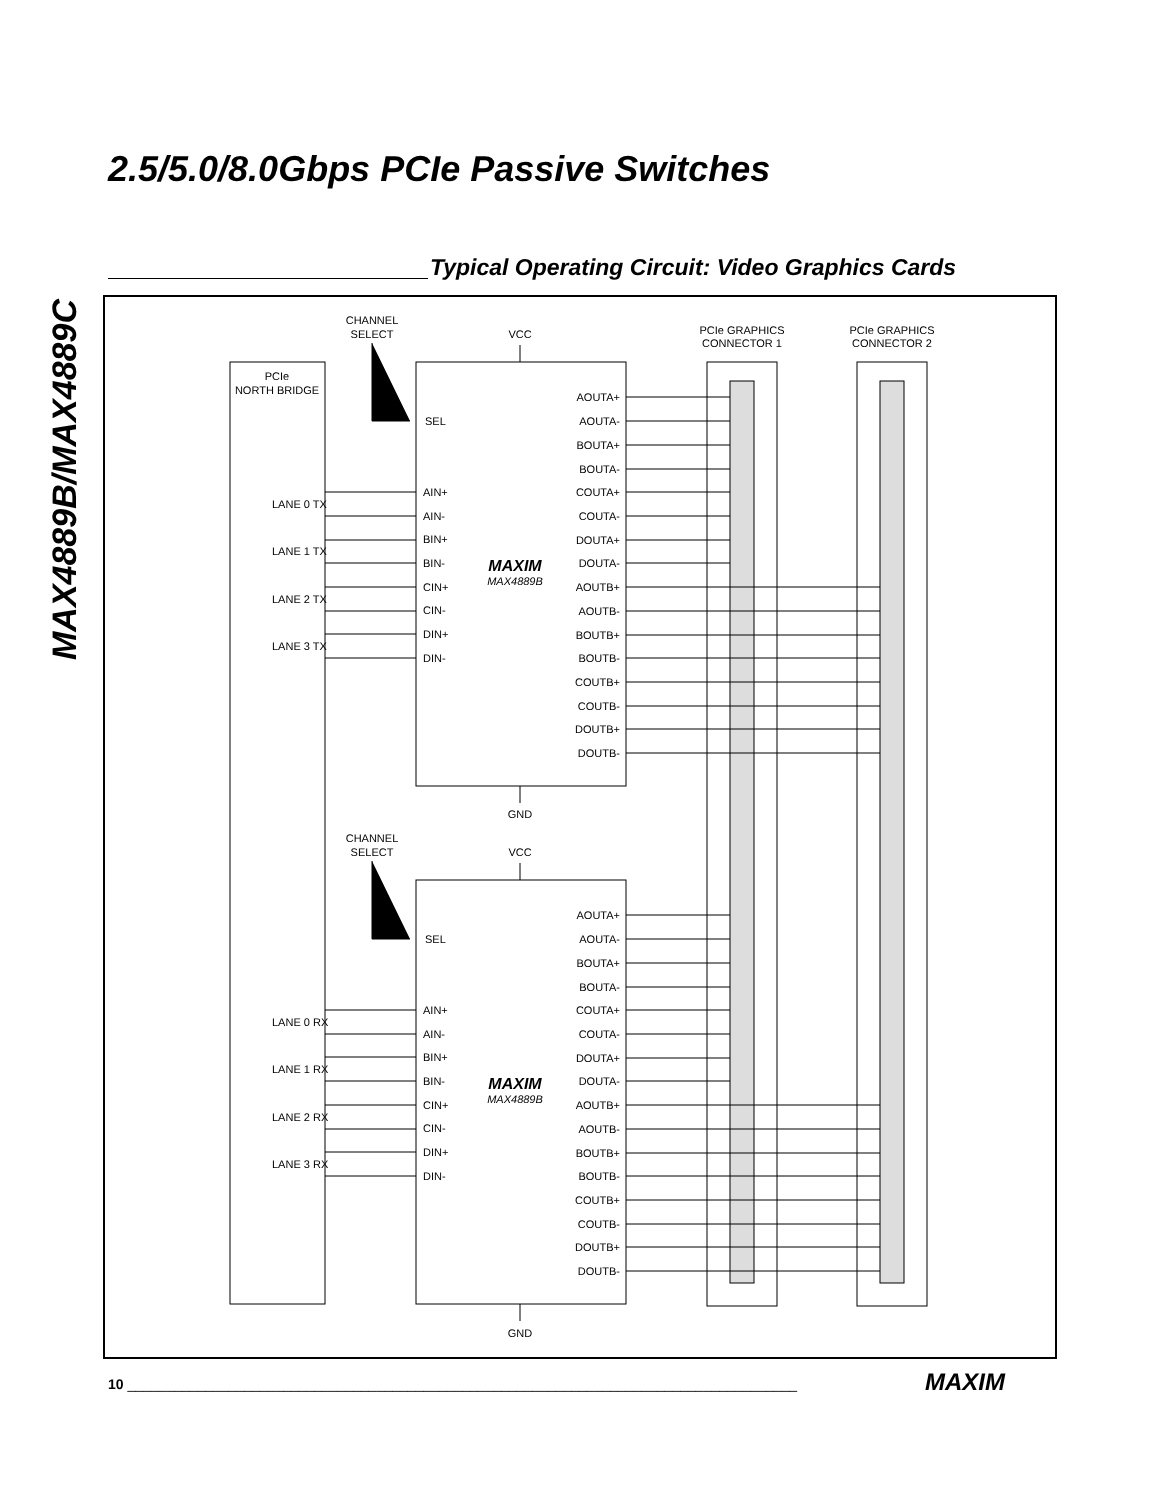2.5/5.0/8.0Gbps PCIe Passive Switches
MAX4889B/MAX4889C
Typical Operating Circuit: Video Graphics Cards
CHANNEL
SELECT
VCC
PCIe GRAPHICS
CONNECTOR 1
PCIe GRAPHICS
CONNECTOR 2
PCIe
NORTH BRIDGE
GND
CHANNEL
SELECT
VCC
GND
MAXIM
MAX4889B
MAXIM
MAX4889B
SEL
AIN+
AIN-
BIN+
BIN-
CIN+
CIN-
DIN+
DIN-
LANE 0 TX
LANE 1 TX
LANE 2 TX
LANE 3 TX
SEL
AIN+
AIN-
BIN+
BIN-
CIN+
CIN-
DIN+
DIN-
LANE 0 RX
LANE 1 RX
LANE 2 RX
LANE 3 RX
AOUTA+
AOUTA-
BOUTA+
BOUTA-
COUTA+
COUTA-
DOUTA+
DOUTA-
AOUTB+
AOUTB-
BOUTB+
BOUTB-
COUTB+
COUTB-
DOUTB+
DOUTB-
AOUTA+
AOUTA-
BOUTA+
BOUTA-
COUTA+
COUTA-
DOUTA+
DOUTA-
AOUTB+
AOUTB-
BOUTB+
BOUTB-
COUTB+
COUTB-
DOUTB+
DOUTB-
10 ______________________________________________________________________________________
MAXIM